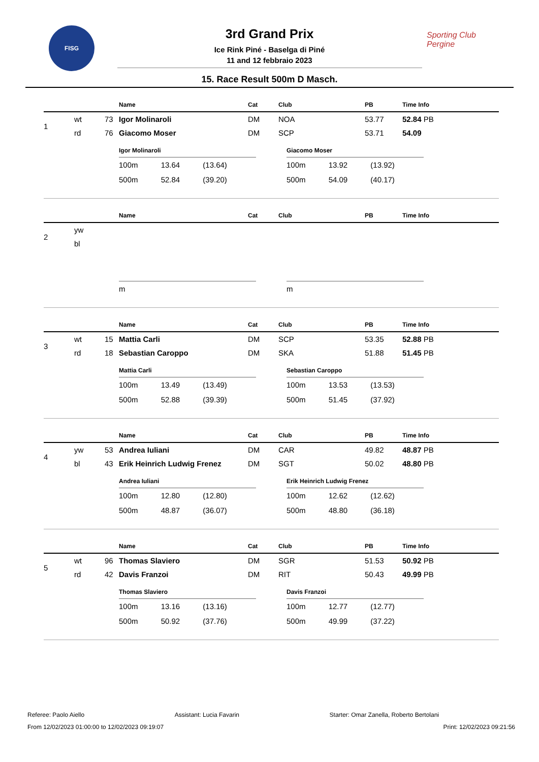FISG
Sporting Club
Pergine
3rd Grand Prix
Ice Rink Piné - Baselga di Piné
11 and 12 febbraio 2023
15. Race Result 500m D Masch.
| | | | Name | Cat | Club | PB | Time Info |
| --- | --- | --- | --- | --- | --- | --- | --- |
| 1 | wt | 73 | Igor Molinaroli | DM | NOA | 53.77 | 52.84 PB |
| | rd | 76 | Giacomo Moser | DM | SCP | 53.71 | 54.09 |
| Igor Molinaroli | | |
| --- | --- | --- |
| 100m | 13.64 | (13.64) |
| 500m | 52.84 | (39.20) |
| Giacomo Moser | | |
| --- | --- | --- |
| 100m | 13.92 | (13.92) |
| 500m | 54.09 | (40.17) |
| | | | Name | Cat | Club | PB | Time Info |
| --- | --- | --- | --- | --- | --- | --- | --- |
| 2 | yw | | | | | | |
| | bl | | | | | | |
| m | | |
| m | | |
| | | | Name | Cat | Club | PB | Time Info |
| --- | --- | --- | --- | --- | --- | --- | --- |
| 3 | wt | 15 | Mattia Carli | DM | SCP | 53.35 | 52.88 PB |
| | rd | 18 | Sebastian Caroppo | DM | SKA | 51.88 | 51.45 PB |
| Mattia Carli | | |
| --- | --- | --- |
| 100m | 13.49 | (13.49) |
| 500m | 52.88 | (39.39) |
| Sebastian Caroppo | | |
| --- | --- | --- |
| 100m | 13.53 | (13.53) |
| 500m | 51.45 | (37.92) |
| | | | Name | Cat | Club | PB | Time Info |
| --- | --- | --- | --- | --- | --- | --- | --- |
| 4 | yw | 53 | Andrea Iuliani | DM | CAR | 49.82 | 48.87 PB |
| | bl | 43 | Erik Heinrich Ludwig Frenez | DM | SGT | 50.02 | 48.80 PB |
| Andrea Iuliani | | |
| --- | --- | --- |
| 100m | 12.80 | (12.80) |
| 500m | 48.87 | (36.07) |
| Erik Heinrich Ludwig Frenez | | |
| --- | --- | --- |
| 100m | 12.62 | (12.62) |
| 500m | 48.80 | (36.18) |
| | | | Name | Cat | Club | PB | Time Info |
| --- | --- | --- | --- | --- | --- | --- | --- |
| 5 | wt | 96 | Thomas Slaviero | DM | SGR | 51.53 | 50.92 PB |
| | rd | 42 | Davis Franzoi | DM | RIT | 50.43 | 49.99 PB |
| Thomas Slaviero | | |
| --- | --- | --- |
| 100m | 13.16 | (13.16) |
| 500m | 50.92 | (37.76) |
| Davis Franzoi | | |
| --- | --- | --- |
| 100m | 12.77 | (12.77) |
| 500m | 49.99 | (37.22) |
Referee: Paolo Aiello Assistant: Lucia Favarin Starter: Omar Zanella, Roberto Bertolani
From 12/02/2023 01:00:00 to 12/02/2023 09:19:07 Print: 12/02/2023 09:21:56